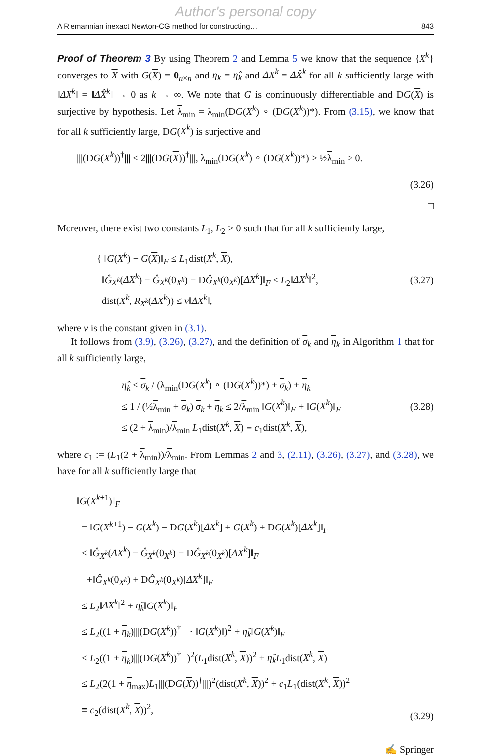Author's personal copy
A Riemannian inexact Newton-CG method for constructing… 843
Proof of Theorem 3 By using Theorem 2 and Lemma 5 we know that the sequence {X<sup>k</sup>} converges to X with G(X) = 0<sub>n×n</sub> and η<sub>k</sub> = η̂<sub>k</sub> and ΔX<sup>k</sup> = ΔX̂<sup>k</sup> for all k sufficiently large with ‖ΔX<sup>k</sup>‖ = ‖ΔX̂<sup>k</sup>‖ → 0 as k → ∞. We note that G is continuously differentiable and DG(X) is surjective by hypothesis. Let λ<sub>min</sub> = λ<sub>min</sub>(DG(X<sup>k</sup>) ∘ (DG(X<sup>k</sup>))*). From (3.15), we know that for all k sufficiently large, DG(X<sup>k</sup>) is surjective and
|||(DG(X<sup>k</sup>))<sup>†</sup>||| ≤ 2|||(DG(X))<sup>†</sup>|||, λ<sub>min</sub>(DG(X<sup>k</sup>) ∘ (DG(X<sup>k</sup>))*) ≥ ½λ<sub>min</sub> > 0.
(3.26)
□
Moreover, there exist two constants L<sub>1</sub>, L<sub>2</sub> > 0 such that for all k sufficiently large,
{ ‖G(X<sup>k</sup>) − G(X)‖<sub>F</sub> ≤ L<sub>1</sub>dist(X<sup>k</sup>, X),
‖Ĝ<sub>X<sup>k</sup></sub>(ΔX<sup>k</sup>) − Ĝ<sub>X<sup>k</sup></sub>(0<sub>X<sup>k</sup></sub>) − DĜ<sub>X<sup>k</sup></sub>(0<sub>X<sup>k</sup></sub>)[ΔX<sup>k</sup>]‖<sub>F</sub> ≤ L<sub>2</sub>‖ΔX<sup>k</sup>‖<sup>2</sup>,
dist(X<sup>k</sup>, R<sub>X<sup>k</sup></sub>(ΔX<sup>k</sup>)) ≤ ν‖ΔX<sup>k</sup>‖, (3.27)
where ν is the constant given in (3.1).
It follows from (3.9), (3.26), (3.27), and the definition of σ<sub>k</sub> and η<sub>k</sub> in Algorithm 1 that for all k sufficiently large,
η̂<sub>k</sub> ≤ σ<sub>k</sub> / (λ<sub>min</sub>(DG(X<sup>k</sup>) ∘ (DG(X<sup>k</sup>))*) + σ<sub>k</sub>) + η<sub>k</sub>
≤ 1 / (½λ<sub>min</sub> + σ<sub>k</sub>) σ<sub>k</sub> + η<sub>k</sub> ≤ 2/λ<sub>min</sub> ‖G(X<sup>k</sup>)‖<sub>F</sub> + ‖G(X<sup>k</sup>)‖<sub>F</sub>
≤ (2 + λ<sub>min</sub>)/λ<sub>min</sub> L<sub>1</sub>dist(X<sup>k</sup>, X) ≡ c<sub>1</sub>dist(X<sup>k</sup>, X), (3.28)
where c<sub>1</sub> := (L<sub>1</sub>(2 + λ<sub>min</sub>))/λ<sub>min</sub>. From Lemmas 2 and 3, (2.11), (3.26), (3.27), and (3.28), we have for all k sufficiently large that
‖G(X<sup>k+1</sup>)‖<sub>F</sub>
= ‖G(X<sup>k+1</sup>) − G(X<sup>k</sup>) − DG(X<sup>k</sup>)[ΔX<sup>k</sup>] + G(X<sup>k</sup>) + DG(X<sup>k</sup>)[ΔX<sup>k</sup>]‖<sub>F</sub>
≤ ‖Ĝ<sub>X<sup>k</sup></sub>(ΔX<sup>k</sup>) − Ĝ<sub>X<sup>k</sup></sub>(0<sub>X<sup>k</sup></sub>) − DĜ<sub>X<sup>k</sup></sub>(0<sub>X<sup>k</sup></sub>)[ΔX<sup>k</sup>]‖<sub>F</sub>
+‖Ĝ<sub>X<sup>k</sup></sub>(0<sub>X<sup>k</sup></sub>) + DĜ<sub>X<sup>k</sup></sub>(0<sub>X<sup>k</sup></sub>)[ΔX<sup>k</sup>]‖<sub>F</sub>
≤ L<sub>2</sub>‖ΔX<sup>k</sup>‖<sup>2</sup> + η̂<sub>k</sub>‖G(X<sup>k</sup>)‖<sub>F</sub>
≤ L<sub>2</sub>((1 + η<sub>k</sub>)|||(DG(X<sup>k</sup>))<sup>†</sup>||| · ‖G(X<sup>k</sup>)‖)<sup>2</sup> + η̂<sub>k</sub>‖G(X<sup>k</sup>)‖<sub>F</sub>
≤ L<sub>2</sub>((1 + η<sub>k</sub>)|||(DG(X<sup>k</sup>))<sup>†</sup>|||)<sup>2</sup>(L<sub>1</sub>dist(X<sup>k</sup>, X))<sup>2</sup> + η̂<sub>k</sub> L<sub>1</sub>dist(X<sup>k</sup>, X)
≤ L<sub>2</sub>(2(1 + η<sub>max</sub>)L<sub>1</sub>|||(DG(X))<sup>†</sup>|||)<sup>2</sup>(dist(X<sup>k</sup>, X))<sup>2</sup> + c<sub>1</sub>L<sub>1</sub>(dist(X<sup>k</sup>, X))<sup>2</sup>
≡ c<sub>2</sub>(dist(X<sup>k</sup>, X))<sup>2</sup>, (3.29)
✍ Springer